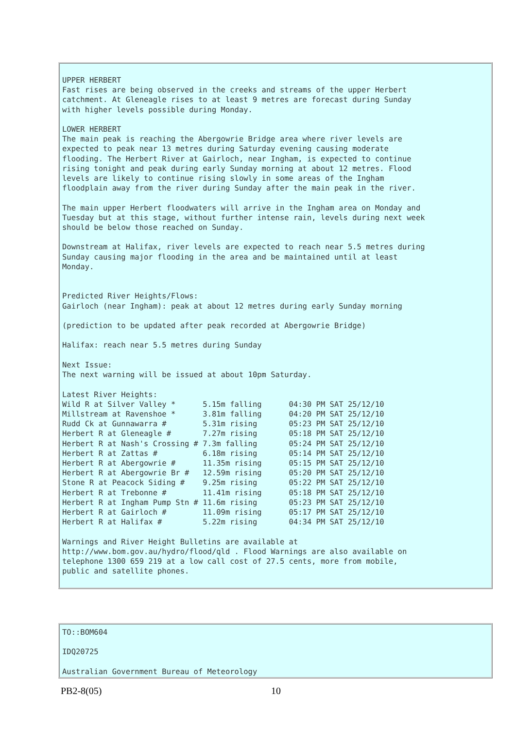UPPER HERBERT Fast rises are being observed in the creeks and streams of the upper Herbert catchment. At Gleneagle rises to at least 9 metres are forecast during Sunday with higher levels possible during Monday. LOWER HERBERT The main peak is reaching the Abergowrie Bridge area where river levels are expected to peak near 13 metres during Saturday evening causing moderate flooding. The Herbert River at Gairloch, near Ingham, is expected to continue rising tonight and peak during early Sunday morning at about 12 metres. Flood levels are likely to continue rising slowly in some areas of the Ingham floodplain away from the river during Sunday after the main peak in the river. The main upper Herbert floodwaters will arrive in the Ingham area on Monday and Tuesday but at this stage, without further intense rain, levels during next week should be below those reached on Sunday. Downstream at Halifax, river levels are expected to reach near 5.5 metres during Sunday causing major flooding in the area and be maintained until at least Monday. Predicted River Heights/Flows: Gairloch (near Ingham): peak at about 12 metres during early Sunday morning (prediction to be updated after peak recorded at Abergowrie Bridge) Halifax: reach near 5.5 metres during Sunday Next Issue: The next warning will be issued at about 10pm Saturday. Latest River Heights:
| Wild R at Silver Valley * | 5.15m falling | 04:30 PM SAT 25/12/10 |
| Millstream at Ravenshoe * | 3.81m falling | 04:20 PM SAT 25/12/10 |
| Rudd Ck at Gunnawarra # | 5.31m rising | 05:23 PM SAT 25/12/10 |
| Herbert R at Gleneagle # | 7.27m rising | 05:18 PM SAT 25/12/10 |
| Herbert R at Nash's Crossing # | 7.3m falling | 05:24 PM SAT 25/12/10 |
| Herbert R at Zattas # | 6.18m rising | 05:14 PM SAT 25/12/10 |
| Herbert R at Abergowrie # | 11.35m rising | 05:15 PM SAT 25/12/10 |
| Herbert R at Abergowrie Br # | 12.59m rising | 05:20 PM SAT 25/12/10 |
| Stone R at Peacock Siding # | 9.25m rising | 05:22 PM SAT 25/12/10 |
| Herbert R at Trebonne # | 11.41m rising | 05:18 PM SAT 25/12/10 |
| Herbert R at Ingham Pump Stn # | 11.6m rising | 05:23 PM SAT 25/12/10 |
| Herbert R at Gairloch # | 11.09m rising | 05:17 PM SAT 25/12/10 |
| Herbert R at Halifax # | 5.22m rising | 04:34 PM SAT 25/12/10 |
Warnings and River Height Bulletins are available at http://www.bom.gov.au/hydro/flood/qld . Flood Warnings are also available on telephone 1300 659 219 at a low call cost of 27.5 cents, more from mobile, public and satellite phones.
TO::BOM604 IDQ20725 Australian Government Bureau of Meteorology
PB2-8(05) 10